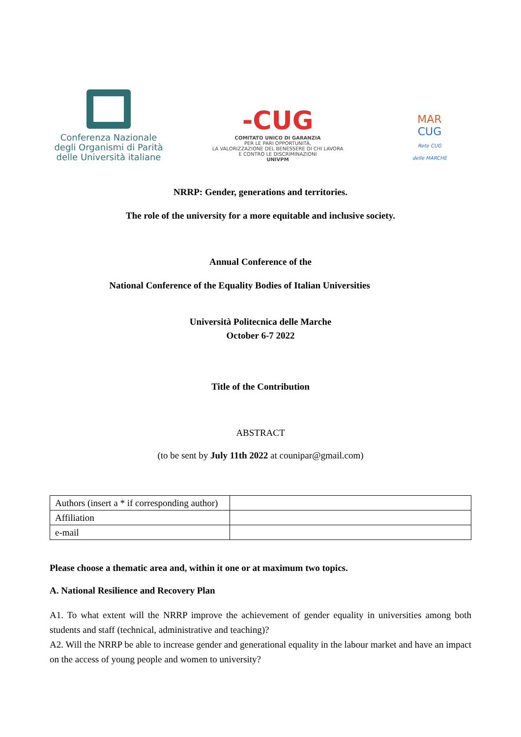Conferenza Nazionale
degli Organismi di Parità
delle Università italiane
-CUG
COMITATO UNICO DI GARANZIA
PER LE PARI OPPORTUNITÀ,
LA VALORIZZAZIONE DEL BENESSERE DI CHI LAVORA
E CONTRO LE DISCRIMINAZIONI
UNIVPM
MAR
CUG
Rete CUG
delle MARCHE
NRRP: Gender, generations and territories.
The role of the university for a more equitable and inclusive society.
Annual Conference of the
National Conference of the Equality Bodies of Italian Universities
Università Politecnica delle Marche
October 6-7 2022
Title of the Contribution
ABSTRACT
(to be sent by July 11th 2022 at counipar@gmail.com)
| Authors (insert a * if corresponding author) | |
| Affiliation | |
| e-mail | |
Please choose a thematic area and, within it one or at maximum two topics.
A. National Resilience and Recovery Plan
A1. To what extent will the NRRP improve the achievement of gender equality in universities among both students and staff (technical, administrative and teaching)?
A2. Will the NRRP be able to increase gender and generational equality in the labour market and have an impact on the access of young people and women to university?